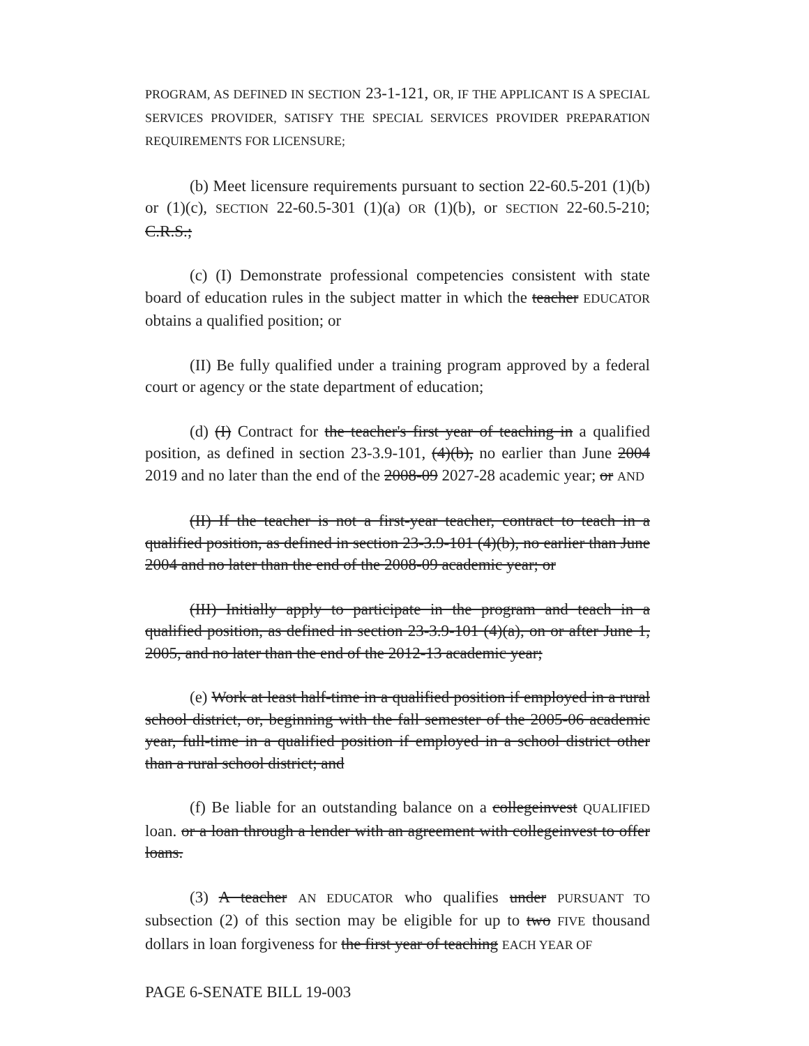PROGRAM, AS DEFINED IN SECTION 23-1-121, OR, IF THE APPLICANT IS A SPECIAL SERVICES PROVIDER, SATISFY THE SPECIAL SERVICES PROVIDER PREPARATION REQUIREMENTS FOR LICENSURE;
(b) Meet licensure requirements pursuant to section 22-60.5-201 (1)(b) or (1)(c), SECTION 22-60.5-301 (1)(a) OR (1)(b), or SECTION 22-60.5-210; C.R.S.;
(c) (I) Demonstrate professional competencies consistent with state board of education rules in the subject matter in which the teacher EDUCATOR obtains a qualified position; or
(II) Be fully qualified under a training program approved by a federal court or agency or the state department of education;
(d) (I) Contract for the teacher's first year of teaching in a qualified position, as defined in section 23-3.9-101, (4)(b), no earlier than June 2004 2019 and no later than the end of the 2008-09 2027-28 academic year; or AND
(II) If the teacher is not a first-year teacher, contract to teach in a qualified position, as defined in section 23-3.9-101 (4)(b), no earlier than June 2004 and no later than the end of the 2008-09 academic year; or
(III) Initially apply to participate in the program and teach in a qualified position, as defined in section 23-3.9-101 (4)(a), on or after June 1, 2005, and no later than the end of the 2012-13 academic year;
(e) Work at least half-time in a qualified position if employed in a rural school district, or, beginning with the fall semester of the 2005-06 academic year, full-time in a qualified position if employed in a school district other than a rural school district; and
(f) Be liable for an outstanding balance on a collegeinvest QUALIFIED loan. or a loan through a lender with an agreement with collegeinvest to offer loans.
(3) A teacher AN EDUCATOR who qualifies under PURSUANT TO subsection (2) of this section may be eligible for up to two FIVE thousand dollars in loan forgiveness for the first year of teaching EACH YEAR OF
PAGE 6-SENATE BILL 19-003